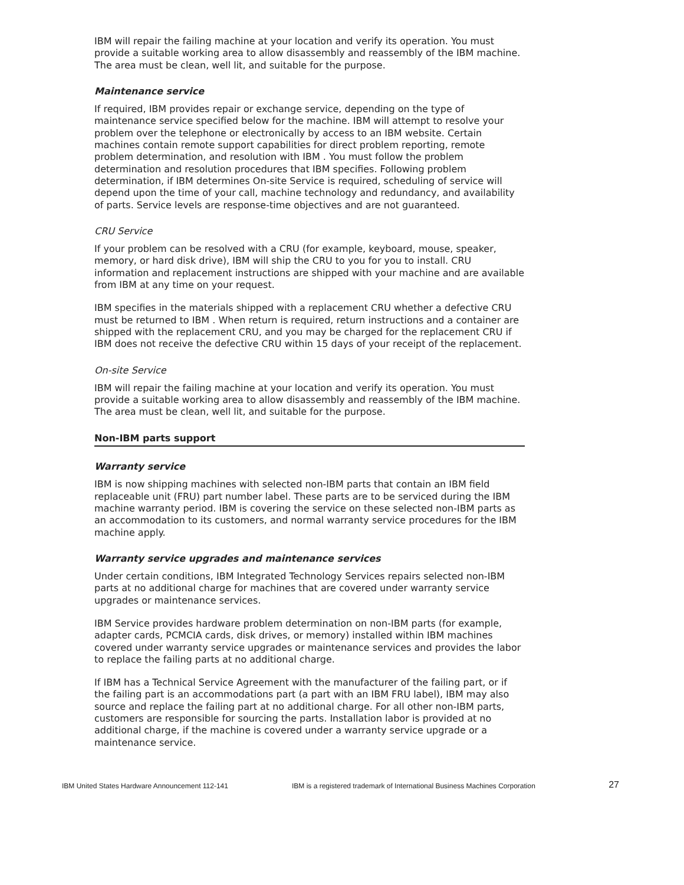IBM will repair the failing machine at your location and verify its operation. You must provide a suitable working area to allow disassembly and reassembly of the IBM machine. The area must be clean, well lit, and suitable for the purpose.
Maintenance service
If required, IBM provides repair or exchange service, depending on the type of maintenance service specified below for the machine. IBM will attempt to resolve your problem over the telephone or electronically by access to an IBM website. Certain machines contain remote support capabilities for direct problem reporting, remote problem determination, and resolution with IBM . You must follow the problem determination and resolution procedures that IBM specifies. Following problem determination, if IBM determines On-site Service is required, scheduling of service will depend upon the time of your call, machine technology and redundancy, and availability of parts. Service levels are response-time objectives and are not guaranteed.
CRU Service
If your problem can be resolved with a CRU (for example, keyboard, mouse, speaker, memory, or hard disk drive), IBM will ship the CRU to you for you to install. CRU information and replacement instructions are shipped with your machine and are available from IBM at any time on your request.
IBM specifies in the materials shipped with a replacement CRU whether a defective CRU must be returned to IBM . When return is required, return instructions and a container are shipped with the replacement CRU, and you may be charged for the replacement CRU if IBM does not receive the defective CRU within 15 days of your receipt of the replacement.
On-site Service
IBM will repair the failing machine at your location and verify its operation. You must provide a suitable working area to allow disassembly and reassembly of the IBM machine. The area must be clean, well lit, and suitable for the purpose.
Non-IBM parts support
Warranty service
IBM is now shipping machines with selected non-IBM parts that contain an IBM field replaceable unit (FRU) part number label. These parts are to be serviced during the IBM machine warranty period. IBM is covering the service on these selected non-IBM parts as an accommodation to its customers, and normal warranty service procedures for the IBM machine apply.
Warranty service upgrades and maintenance services
Under certain conditions, IBM Integrated Technology Services repairs selected non-IBM parts at no additional charge for machines that are covered under warranty service upgrades or maintenance services.
IBM Service provides hardware problem determination on non-IBM parts (for example, adapter cards, PCMCIA cards, disk drives, or memory) installed within IBM machines covered under warranty service upgrades or maintenance services and provides the labor to replace the failing parts at no additional charge.
If IBM has a Technical Service Agreement with the manufacturer of the failing part, or if the failing part is an accommodations part (a part with an IBM FRU label), IBM may also source and replace the failing part at no additional charge. For all other non-IBM parts, customers are responsible for sourcing the parts. Installation labor is provided at no additional charge, if the machine is covered under a warranty service upgrade or a maintenance service.
IBM United States Hardware Announcement 112-141 IBM is a registered trademark of International Business Machines Corporation 27